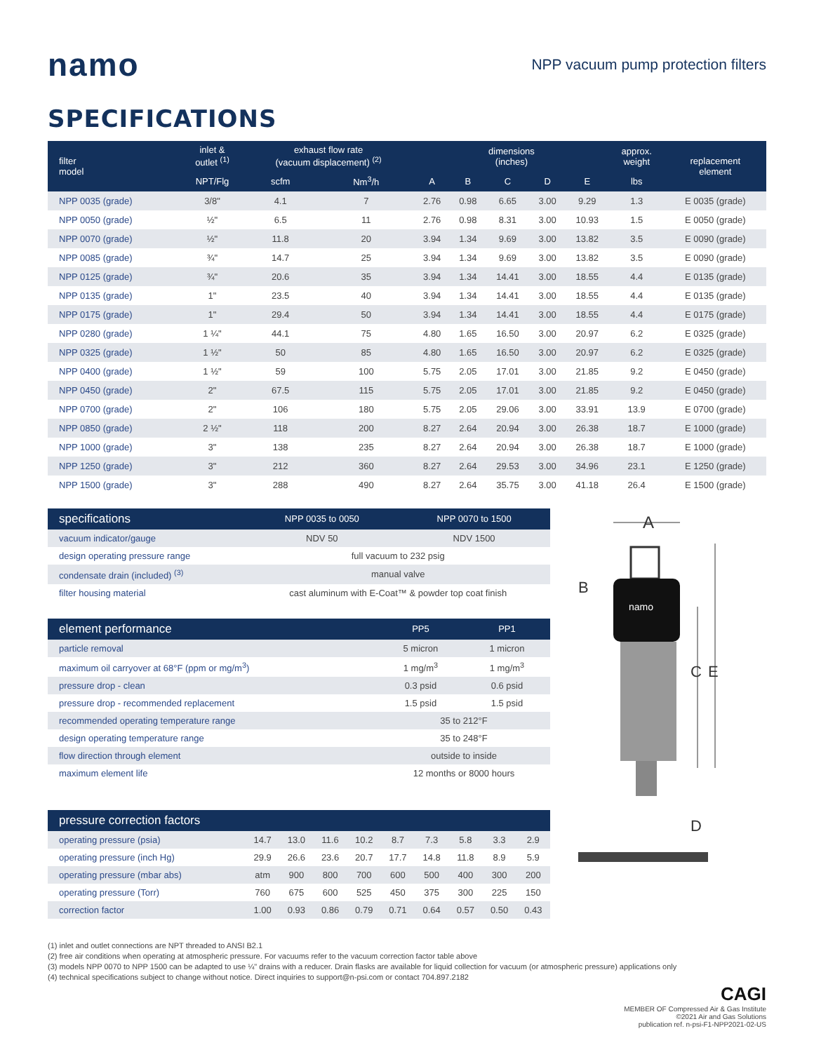namo
NPP vacuum pump protection filters
SPECIFICATIONS
| filter model | inlet & outlet <sup>(1)</sup> | exhaust flow rate (vacuum displacement) <sup>(2)</sup> | | dimensions (inches) | | | | | approx. weight | replacement element |
| --- | --- | --- | --- | --- | --- | --- | --- | --- | --- | --- |
| | NPT/Flg | scfm | Nm<sup>3</sup>/h | A | B | C | D | E | lbs | |
| NPP 0035 (grade) | 3/8" | 4.1 | 7 | 2.76 | 0.98 | 6.65 | 3.00 | 9.29 | 1.3 | E 0035 (grade) |
| NPP 0050 (grade) | ½" | 6.5 | 11 | 2.76 | 0.98 | 8.31 | 3.00 | 10.93 | 1.5 | E 0050 (grade) |
| NPP 0070 (grade) | ½" | 11.8 | 20 | 3.94 | 1.34 | 9.69 | 3.00 | 13.82 | 3.5 | E 0090 (grade) |
| NPP 0085 (grade) | ¾" | 14.7 | 25 | 3.94 | 1.34 | 9.69 | 3.00 | 13.82 | 3.5 | E 0090 (grade) |
| NPP 0125 (grade) | ¾" | 20.6 | 35 | 3.94 | 1.34 | 14.41 | 3.00 | 18.55 | 4.4 | E 0135 (grade) |
| NPP 0135 (grade) | 1" | 23.5 | 40 | 3.94 | 1.34 | 14.41 | 3.00 | 18.55 | 4.4 | E 0135 (grade) |
| NPP 0175 (grade) | 1" | 29.4 | 50 | 3.94 | 1.34 | 14.41 | 3.00 | 18.55 | 4.4 | E 0175 (grade) |
| NPP 0280 (grade) | 1 ¼" | 44.1 | 75 | 4.80 | 1.65 | 16.50 | 3.00 | 20.97 | 6.2 | E 0325 (grade) |
| NPP 0325 (grade) | 1 ½" | 50 | 85 | 4.80 | 1.65 | 16.50 | 3.00 | 20.97 | 6.2 | E 0325 (grade) |
| NPP 0400 (grade) | 1 ½" | 59 | 100 | 5.75 | 2.05 | 17.01 | 3.00 | 21.85 | 9.2 | E 0450 (grade) |
| NPP 0450 (grade) | 2" | 67.5 | 115 | 5.75 | 2.05 | 17.01 | 3.00 | 21.85 | 9.2 | E 0450 (grade) |
| NPP 0700 (grade) | 2" | 106 | 180 | 5.75 | 2.05 | 29.06 | 3.00 | 33.91 | 13.9 | E 0700 (grade) |
| NPP 0850 (grade) | 2 ½" | 118 | 200 | 8.27 | 2.64 | 20.94 | 3.00 | 26.38 | 18.7 | E 1000 (grade) |
| NPP 1000 (grade) | 3" | 138 | 235 | 8.27 | 2.64 | 20.94 | 3.00 | 26.38 | 18.7 | E 1000 (grade) |
| NPP 1250 (grade) | 3" | 212 | 360 | 8.27 | 2.64 | 29.53 | 3.00 | 34.96 | 23.1 | E 1250 (grade) |
| NPP 1500 (grade) | 3" | 288 | 490 | 8.27 | 2.64 | 35.75 | 3.00 | 41.18 | 26.4 | E 1500 (grade) |
| specifications | NPP 0035 to 0050 | NPP 0070 to 1500 |
| --- | --- | --- |
| vacuum indicator/gauge | NDV 50 | NDV 1500 |
| design operating pressure range | full vacuum to 232 psig | |
| condensate drain (included) <sup>(3)</sup> | manual valve | |
| filter housing material | cast aluminum with E-Coat™ & powder top coat finish | |
| element performance | PP5 | PP1 |
| --- | --- | --- |
| particle removal | 5 micron | 1 micron |
| maximum oil carryover at 68°F (ppm or mg/m<sup>3</sup>) | 1 mg/m<sup>3</sup> | 1 mg/m<sup>3</sup> |
| pressure drop - clean | 0.3 psid | 0.6 psid |
| pressure drop - recommended replacement | 1.5 psid | 1.5 psid |
| recommended operating temperature range | 35 to 212°F | |
| design operating temperature range | 35 to 248°F | |
| flow direction through element | outside to inside | |
| maximum element life | 12 months or 8000 hours | |
| pressure correction factors | | | | | | | | | |
| --- | --- | --- | --- | --- | --- | --- | --- | --- | --- |
| operating pressure (psia) | 14.7 | 13.0 | 11.6 | 10.2 | 8.7 | 7.3 | 5.8 | 3.3 | 2.9 |
| operating pressure (inch Hg) | 29.9 | 26.6 | 23.6 | 20.7 | 17.7 | 14.8 | 11.8 | 8.9 | 5.9 |
| operating pressure (mbar abs) | atm | 900 | 800 | 700 | 600 | 500 | 400 | 300 | 200 |
| operating pressure (Torr) | 760 | 675 | 600 | 525 | 450 | 375 | 300 | 225 | 150 |
| correction factor | 1.00 | 0.93 | 0.86 | 0.79 | 0.71 | 0.64 | 0.57 | 0.50 | 0.43 |
A
namo
B
C
E
D
(1) inlet and outlet connections are NPT threaded to ANSI B2.1
(2) free air conditions when operating at atmospheric pressure. For vacuums refer to the vacuum correction factor table above
(3) models NPP 0070 to NPP 1500 can be adapted to use ¼" drains with a reducer. Drain flasks are available for liquid collection for vacuum (or atmospheric pressure) applications only
(4) technical specifications subject to change without notice. Direct inquiries to support@n-psi.com or contact 704.897.2182
CAGI
MEMBER OF Compressed Air & Gas Institute
©2021 Air and Gas Solutions
publication ref. n-psi-F1-NPP2021-02-US